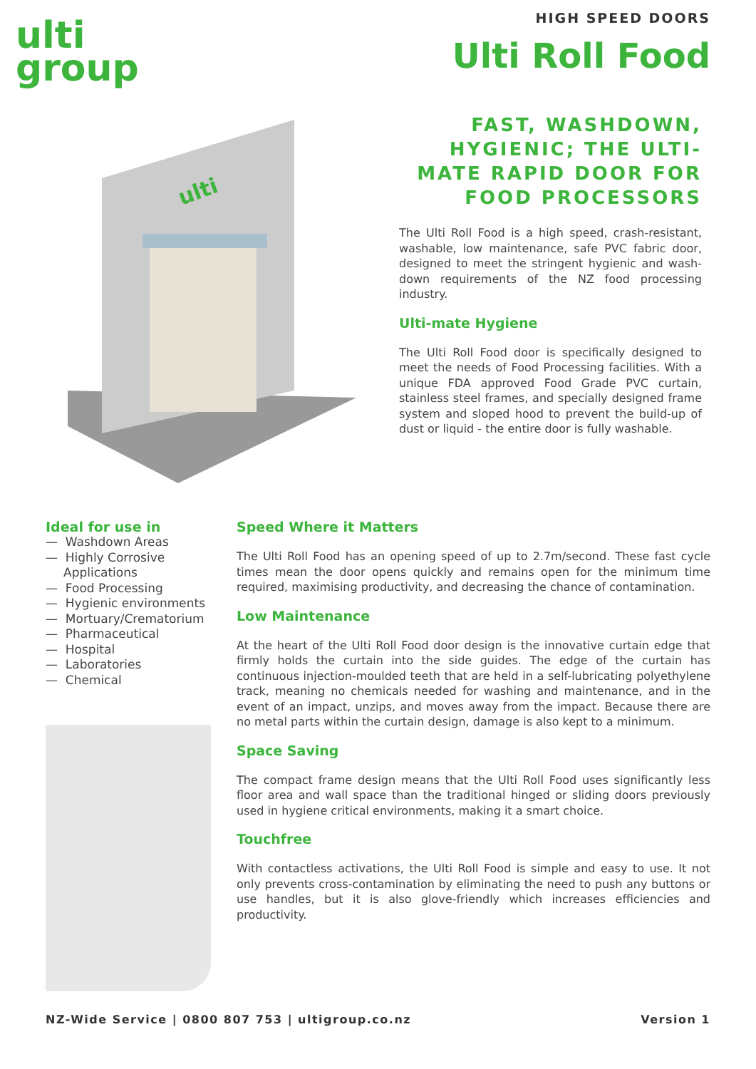ulti
group
HIGH SPEED DOORS
Ulti Roll Food
ulti
FAST, WASHDOWN, HYGIENIC; THE ULTI-MATE RAPID DOOR FOR FOOD PROCESSORS
The Ulti Roll Food is a high speed, crash-resistant, washable, low maintenance, safe PVC fabric door, designed to meet the stringent hygienic and wash-down requirements of the NZ food processing industry.
Ulti-mate Hygiene
The Ulti Roll Food door is specifically designed to meet the needs of Food Processing facilities. With a unique FDA approved Food Grade PVC curtain, stainless steel frames, and specially designed frame system and sloped hood to prevent the build-up of dust or liquid - the entire door is fully washable.
Ideal for use in
— Washdown Areas
— Highly Corrosive Applications
— Food Processing
— Hygienic environments
— Mortuary/Crematorium
— Pharmaceutical
— Hospital
— Laboratories
— Chemical
Speed Where it Matters
The Ulti Roll Food has an opening speed of up to 2.7m/second. These fast cycle times mean the door opens quickly and remains open for the minimum time required, maximising productivity, and decreasing the chance of contamination.
Low Maintenance
At the heart of the Ulti Roll Food door design is the innovative curtain edge that firmly holds the curtain into the side guides. The edge of the curtain has continuous injection-moulded teeth that are held in a self-lubricating polyethylene track, meaning no chemicals needed for washing and maintenance, and in the event of an impact, unzips, and moves away from the impact. Because there are no metal parts within the curtain design, damage is also kept to a minimum.
Space Saving
The compact frame design means that the Ulti Roll Food uses significantly less floor area and wall space than the traditional hinged or sliding doors previously used in hygiene critical environments, making it a smart choice.
Touchfree
With contactless activations, the Ulti Roll Food is simple and easy to use. It not only prevents cross-contamination by eliminating the need to push any buttons or use handles, but it is also glove-friendly which increases efficiencies and productivity.
NZ-Wide Service | 0800 807 753 | ultigroup.co.nz Version 1